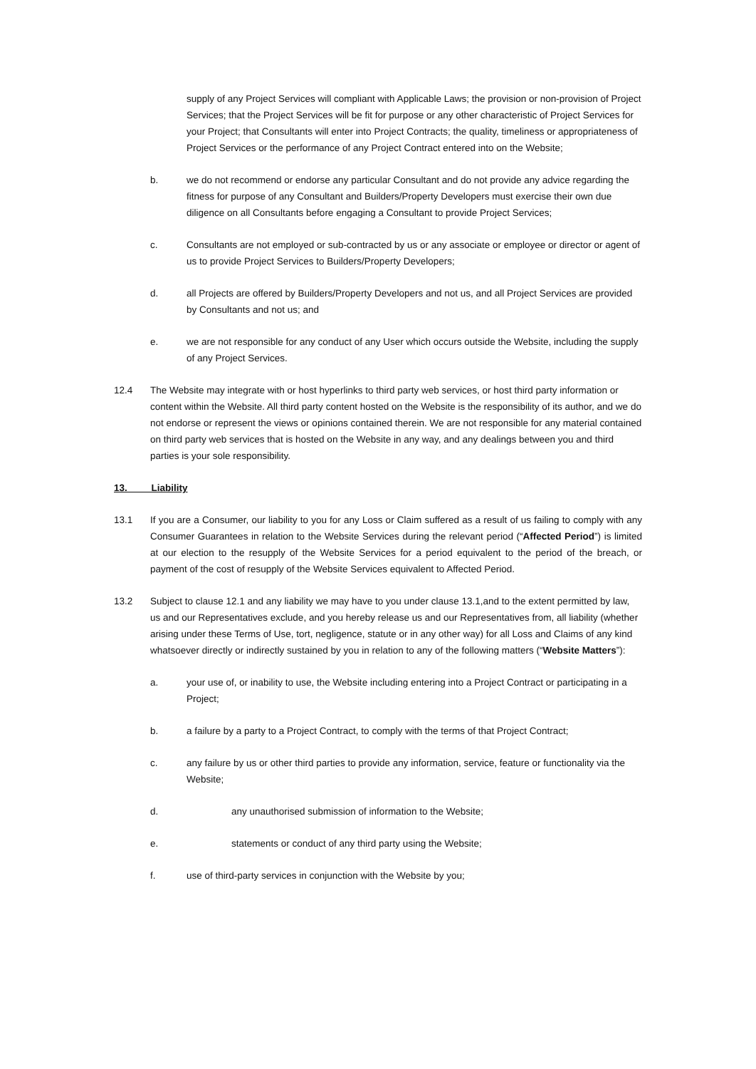supply of any Project Services will compliant with Applicable Laws; the provision or non-provision of Project Services; that the Project Services will be fit for purpose or any other characteristic of Project Services for your Project; that Consultants will enter into Project Contracts; the quality, timeliness or appropriateness of Project Services or the performance of any Project Contract entered into on the Website;
b. we do not recommend or endorse any particular Consultant and do not provide any advice regarding the fitness for purpose of any Consultant and Builders/Property Developers must exercise their own due diligence on all Consultants before engaging a Consultant to provide Project Services;
c. Consultants are not employed or sub-contracted by us or any associate or employee or director or agent of us to provide Project Services to Builders/Property Developers;
d. all Projects are offered by Builders/Property Developers and not us, and all Project Services are provided by Consultants and not us; and
e. we are not responsible for any conduct of any User which occurs outside the Website, including the supply of any Project Services.
12.4 The Website may integrate with or host hyperlinks to third party web services, or host third party information or content within the Website. All third party content hosted on the Website is the responsibility of its author, and we do not endorse or represent the views or opinions contained therein. We are not responsible for any material contained on third party web services that is hosted on the Website in any way, and any dealings between you and third parties is your sole responsibility.
13. Liability
13.1 If you are a Consumer, our liability to you for any Loss or Claim suffered as a result of us failing to comply with any Consumer Guarantees in relation to the Website Services during the relevant period (“Affected Period”) is limited at our election to the resupply of the Website Services for a period equivalent to the period of the breach, or payment of the cost of resupply of the Website Services equivalent to Affected Period.
13.2 Subject to clause 12.1 and any liability we may have to you under clause 13.1,and to the extent permitted by law, us and our Representatives exclude, and you hereby release us and our Representatives from, all liability (whether arising under these Terms of Use, tort, negligence, statute or in any other way) for all Loss and Claims of any kind whatsoever directly or indirectly sustained by you in relation to any of the following matters (“Website Matters”):
a. your use of, or inability to use, the Website including entering into a Project Contract or participating in a Project;
b. a failure by a party to a Project Contract, to comply with the terms of that Project Contract;
c. any failure by us or other third parties to provide any information, service, feature or functionality via the Website;
d. any unauthorised submission of information to the Website;
e. statements or conduct of any third party using the Website;
f. use of third-party services in conjunction with the Website by you;